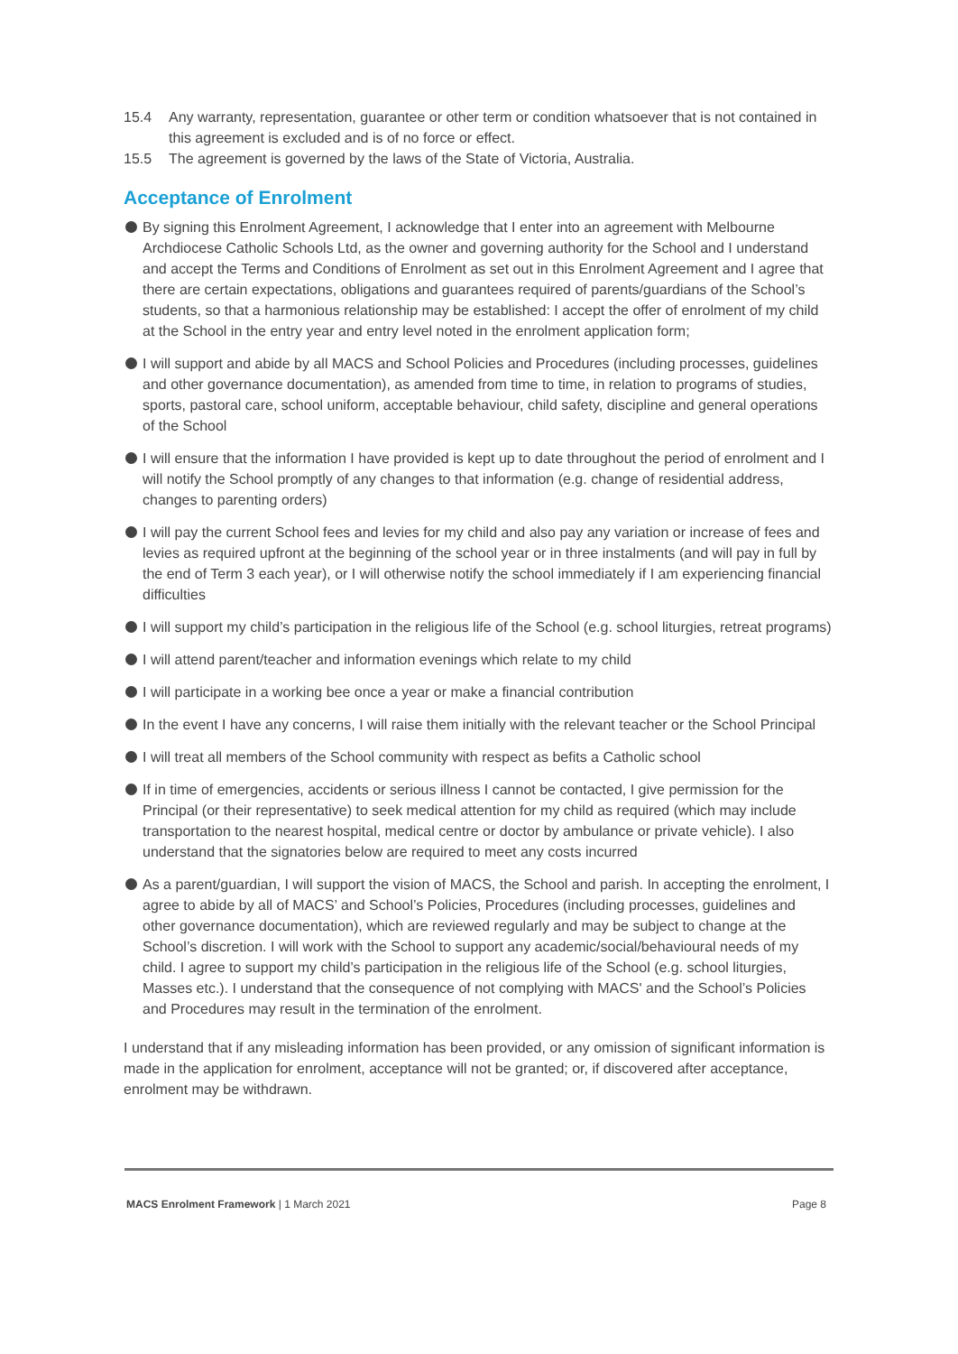15.4 Any warranty, representation, guarantee or other term or condition whatsoever that is not contained in this agreement is excluded and is of no force or effect.
15.5 The agreement is governed by the laws of the State of Victoria, Australia.
Acceptance of Enrolment
By signing this Enrolment Agreement, I acknowledge that I enter into an agreement with Melbourne Archdiocese Catholic Schools Ltd, as the owner and governing authority for the School and I understand and accept the Terms and Conditions of Enrolment as set out in this Enrolment Agreement and I agree that there are certain expectations, obligations and guarantees required of parents/guardians of the School’s students, so that a harmonious relationship may be established: I accept the offer of enrolment of my child at the School in the entry year and entry level noted in the enrolment application form;
I will support and abide by all MACS and School Policies and Procedures (including processes, guidelines and other governance documentation), as amended from time to time, in relation to programs of studies, sports, pastoral care, school uniform, acceptable behaviour, child safety, discipline and general operations of the School
I will ensure that the information I have provided is kept up to date throughout the period of enrolment and I will notify the School promptly of any changes to that information (e.g. change of residential address, changes to parenting orders)
I will pay the current School fees and levies for my child and also pay any variation or increase of fees and levies as required upfront at the beginning of the school year or in three instalments (and will pay in full by the end of Term 3 each year), or I will otherwise notify the school immediately if I am experiencing financial difficulties
I will support my child’s participation in the religious life of the School (e.g. school liturgies, retreat programs)
I will attend parent/teacher and information evenings which relate to my child
I will participate in a working bee once a year or make a financial contribution
In the event I have any concerns, I will raise them initially with the relevant teacher or the School Principal
I will treat all members of the School community with respect as befits a Catholic school
If in time of emergencies, accidents or serious illness I cannot be contacted, I give permission for the Principal (or their representative) to seek medical attention for my child as required (which may include transportation to the nearest hospital, medical centre or doctor by ambulance or private vehicle). I also understand that the signatories below are required to meet any costs incurred
As a parent/guardian, I will support the vision of MACS, the School and parish. In accepting the enrolment, I agree to abide by all of MACS’ and School’s Policies, Procedures (including processes, guidelines and other governance documentation), which are reviewed regularly and may be subject to change at the School’s discretion. I will work with the School to support any academic/social/behavioural needs of my child. I agree to support my child’s participation in the religious life of the School (e.g. school liturgies, Masses etc.). I understand that the consequence of not complying with MACS' and the School’s Policies and Procedures may result in the termination of the enrolment.
I understand that if any misleading information has been provided, or any omission of significant information is made in the application for enrolment, acceptance will not be granted; or, if discovered after acceptance, enrolment may be withdrawn.
MACS Enrolment Framework | 1 March 2021 Page 8